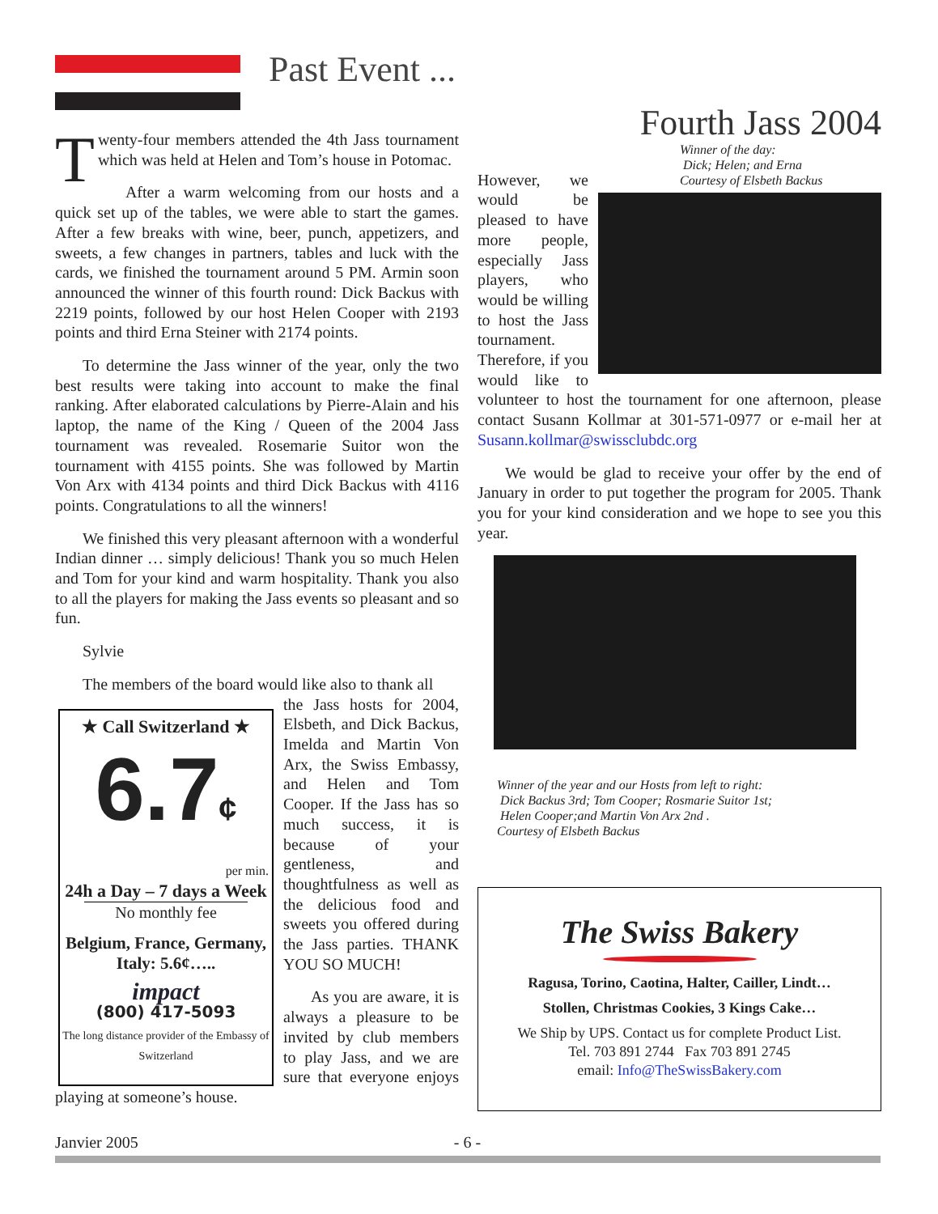Past Event ...
Twenty-four members attended the 4th Jass tournament which was held at Helen and Tom’s house in Potomac.
After a warm welcoming from our hosts and a quick set up of the tables, we were able to start the games. After a few breaks with wine, beer, punch, appetizers, and sweets, a few changes in partners, tables and luck with the cards, we finished the tournament around 5 PM. Armin soon announced the winner of this fourth round: Dick Backus with 2219 points, followed by our host Helen Cooper with 2193 points and third Erna Steiner with 2174 points.
To determine the Jass winner of the year, only the two best results were taking into account to make the final ranking. After elaborated calculations by Pierre-Alain and his laptop, the name of the King / Queen of the 2004 Jass tournament was revealed. Rosemarie Suitor won the tournament with 4155 points. She was followed by Martin Von Arx with 4134 points and third Dick Backus with 4116 points. Congratulations to all the winners!
We finished this very pleasant afternoon with a wonderful Indian dinner … simply delicious! Thank you so much Helen and Tom for your kind and warm hospitality. Thank you also to all the players for making the Jass events so pleasant and so fun.
Sylvie
The members of the board would like also to thank all
★ Call Switzerland ★
6.7¢
per min.
24h a Day – 7 days a Week
No monthly fee
Belgium, France, Germany, Italy: 5.6¢…..
impact
(800) 417-5093
The long distance provider of the Embassy of Switzerland
the Jass hosts for 2004, Elsbeth, and Dick Backus, Imelda and Martin Von Arx, the Swiss Embassy, and Helen and Tom Cooper. If the Jass has so much success, it is because of your gentleness, and thoughtfulness as well as the delicious food and sweets you offered during the Jass parties. THANK YOU SO MUCH!
As you are aware, it is always a pleasure to be invited by club members to play Jass, and we are sure that everyone enjoys playing at someone’s house.
Fourth Jass 2004
Winner of the day:
Dick; Helen; and Erna
Courtesy of Elsbeth Backus
However, we would be pleased to have more people, especially Jass players, who would be willing to host the Jass tournament. Therefore, if you would like to volunteer to host the tournament for one afternoon, please contact Susann Kollmar at 301-571-0977 or e-mail her at Susann.kollmar@swissclubdc.org
We would be glad to receive your offer by the end of January in order to put together the program for 2005. Thank you for your kind consideration and we hope to see you this year.
Winner of the year and our Hosts from left to right:
Dick Backus 3rd; Tom Cooper; Rosmarie Suitor 1st;
Helen Cooper;and Martin Von Arx 2nd .
Courtesy of Elsbeth Backus
The Swiss Bakery
Ragusa, Torino, Caotina, Halter, Cailler, Lindt…
Stollen, Christmas Cookies, 3 Kings Cake…
We Ship by UPS. Contact us for complete Product List.
Tel. 703 891 2744 Fax 703 891 2745
email: Info@TheSwissBakery.com
Janvier 2005 - 6 -